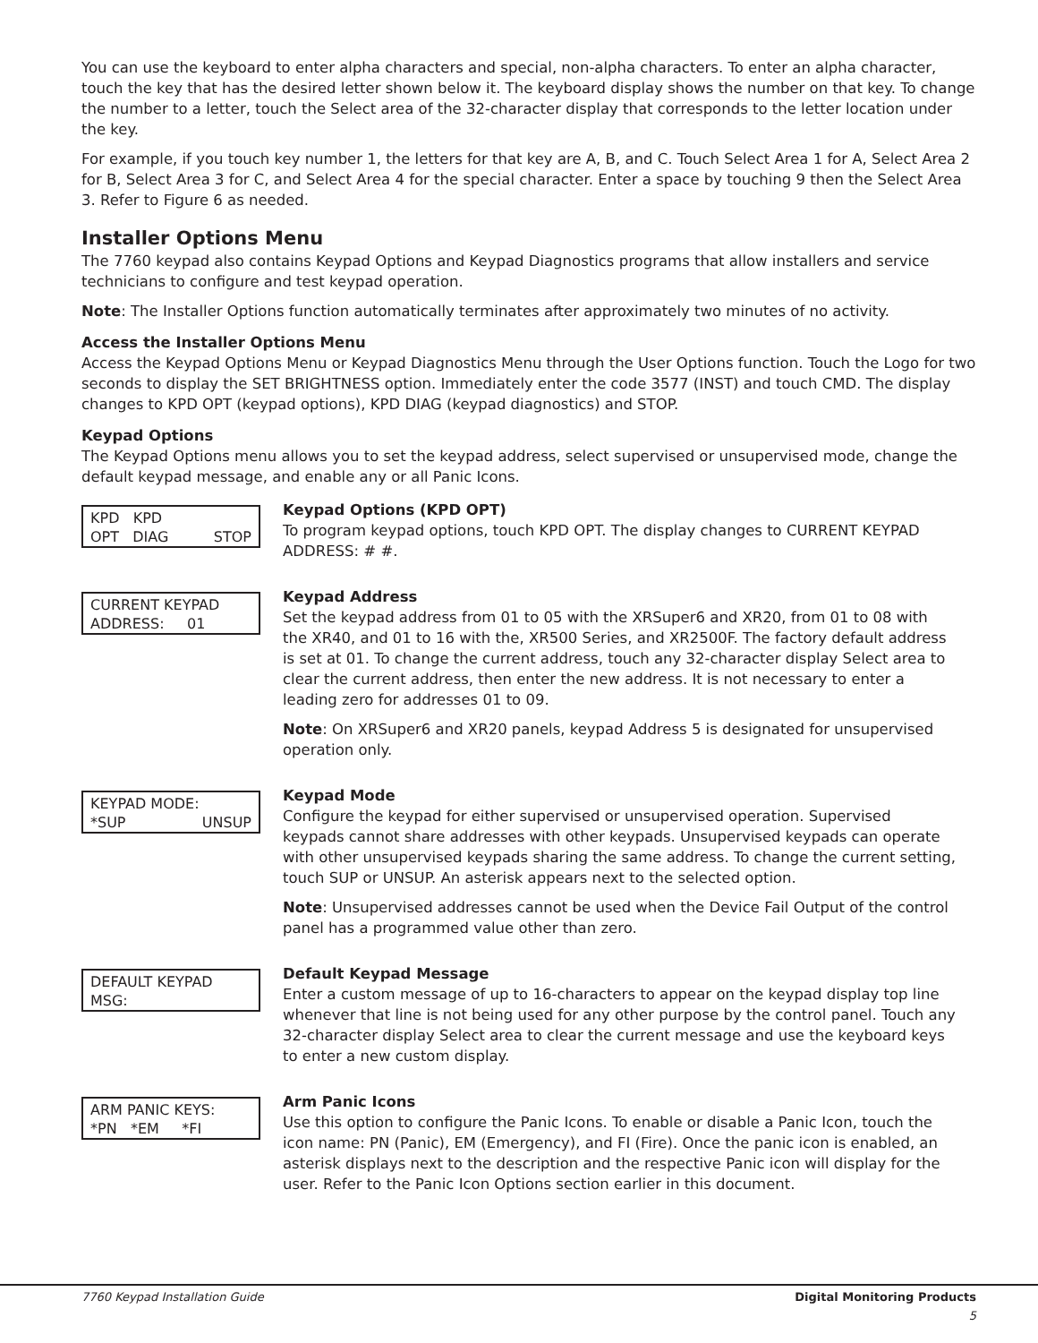You can use the keyboard to enter alpha characters and special, non-alpha characters. To enter an alpha character, touch the key that has the desired letter shown below it. The keyboard display shows the number on that key. To change the number to a letter, touch the Select area of the 32-character display that corresponds to the letter location under the key.
For example, if you touch key number 1, the letters for that key are A, B, and C. Touch Select Area 1 for A, Select Area 2 for B, Select Area 3 for C, and Select Area 4 for the special character. Enter a space by touching 9 then the Select Area 3. Refer to Figure 6 as needed.
Installer Options Menu
The 7760 keypad also contains Keypad Options and Keypad Diagnostics programs that allow installers and service technicians to configure and test keypad operation.
Note: The Installer Options function automatically terminates after approximately two minutes of no activity.
Access the Installer Options Menu
Access the Keypad Options Menu or Keypad Diagnostics Menu through the User Options function. Touch the Logo for two seconds to display the SET BRIGHTNESS option. Immediately enter the code 3577 (INST) and touch CMD. The display changes to KPD OPT (keypad options), KPD DIAG (keypad diagnostics) and STOP.
Keypad Options
The Keypad Options menu allows you to set the keypad address, select supervised or unsupervised mode, change the default keypad message, and enable any or all Panic Icons.
KPD KPD
OPT DIAG STOP
Keypad Options (KPD OPT)
To program keypad options, touch KPD OPT. The display changes to CURRENT KEYPAD ADDRESS: # #.
CURRENT KEYPAD
ADDRESS: 01
Keypad Address
Set the keypad address from 01 to 05 with the XRSuper6 and XR20, from 01 to 08 with the XR40, and 01 to 16 with the, XR500 Series, and XR2500F. The factory default address is set at 01. To change the current address, touch any 32-character display Select area to clear the current address, then enter the new address. It is not necessary to enter a leading zero for addresses 01 to 09.
Note: On XRSuper6 and XR20 panels, keypad Address 5 is designated for unsupervised operation only.
KEYPAD MODE:
*SUP UNSUP
Keypad Mode
Configure the keypad for either supervised or unsupervised operation. Supervised keypads cannot share addresses with other keypads. Unsupervised keypads can operate with other unsupervised keypads sharing the same address. To change the current setting, touch SUP or UNSUP. An asterisk appears next to the selected option.
Note: Unsupervised addresses cannot be used when the Device Fail Output of the control panel has a programmed value other than zero.
DEFAULT KEYPAD MSG:
Default Keypad Message
Enter a custom message of up to 16-characters to appear on the keypad display top line whenever that line is not being used for any other purpose by the control panel. Touch any 32-character display Select area to clear the current message and use the keyboard keys to enter a new custom display.
ARM PANIC KEYS:
*PN *EM *FI
Arm Panic Icons
Use this option to configure the Panic Icons. To enable or disable a Panic Icon, touch the icon name: PN (Panic), EM (Emergency), and FI (Fire). Once the panic icon is enabled, an asterisk displays next to the description and the respective Panic icon will display for the user. Refer to the Panic Icon Options section earlier in this document.
7760 Keypad Installation Guide Digital Monitoring Products
5